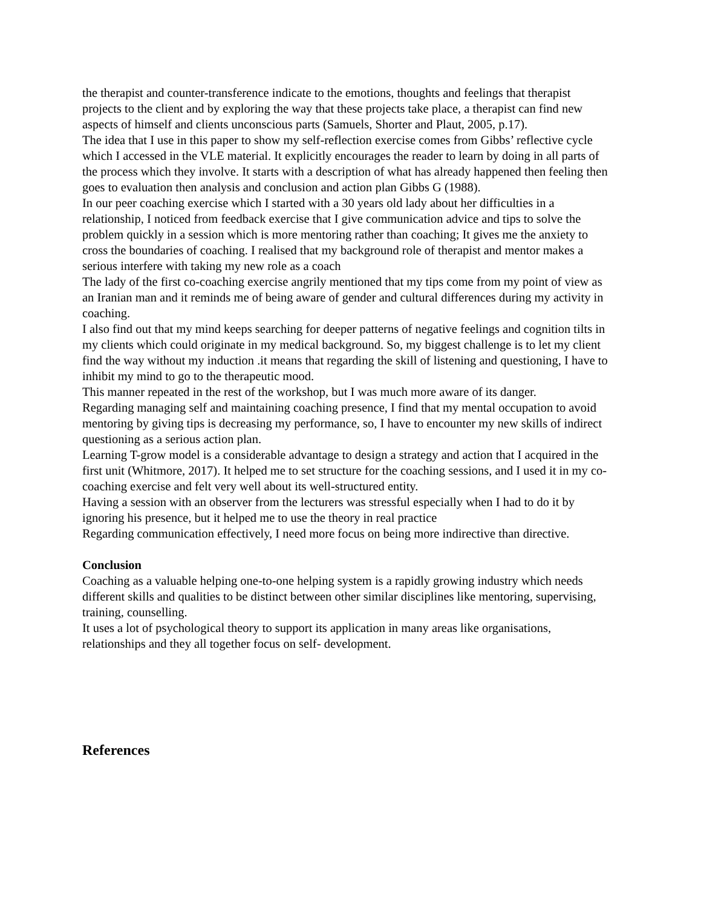the therapist and counter-transference indicate to the emotions, thoughts and feelings that therapist projects to the client and by exploring the way that these projects take place, a therapist can find new aspects of himself and clients unconscious parts (Samuels, Shorter and Plaut, 2005, p.17).
The idea that I use in this paper to show my self-reflection exercise comes from Gibbs’ reflective cycle which I accessed in the VLE material. It explicitly encourages the reader to learn by doing in all parts of the process which they involve. It starts with a description of what has already happened then feeling then goes to evaluation then analysis and conclusion and action plan Gibbs G (1988).
In our peer coaching exercise which I started with a 30 years old lady about her difficulties in a relationship, I noticed from feedback exercise that I give communication advice and tips to solve the problem quickly in a session which is more mentoring rather than coaching; It gives me the anxiety to cross the boundaries of coaching. I realised that my background role of therapist and mentor makes a serious interfere with taking my new role as a coach
The lady of the first co-coaching exercise angrily mentioned that my tips come from my point of view as an Iranian man and it reminds me of being aware of gender and cultural differences during my activity in coaching.
I also find out that my mind keeps searching for deeper patterns of negative feelings and cognition tilts in my clients which could originate in my medical background. So, my biggest challenge is to let my client find the way without my induction .it means that regarding the skill of listening and questioning, I have to inhibit my mind to go to the therapeutic mood.
This manner repeated in the rest of the workshop, but I was much more aware of its danger.
Regarding managing self and maintaining coaching presence, I find that my mental occupation to avoid mentoring by giving tips is decreasing my performance, so, I have to encounter my new skills of indirect questioning as a serious action plan.
Learning T-grow model is a considerable advantage to design a strategy and action that I acquired in the first unit (Whitmore, 2017). It helped me to set structure for the coaching sessions, and I used it in my co-coaching exercise and felt very well about its well-structured entity.
Having a session with an observer from the lecturers was stressful especially when I had to do it by ignoring his presence, but it helped me to use the theory in real practice
Regarding communication effectively, I need more focus on being more indirective than directive.
Conclusion
Coaching as a valuable helping one-to-one helping system is a rapidly growing industry which needs different skills and qualities to be distinct between other similar disciplines like mentoring, supervising, training, counselling.
It uses a lot of psychological theory to support its application in many areas like organisations, relationships and they all together focus on self- development.
References